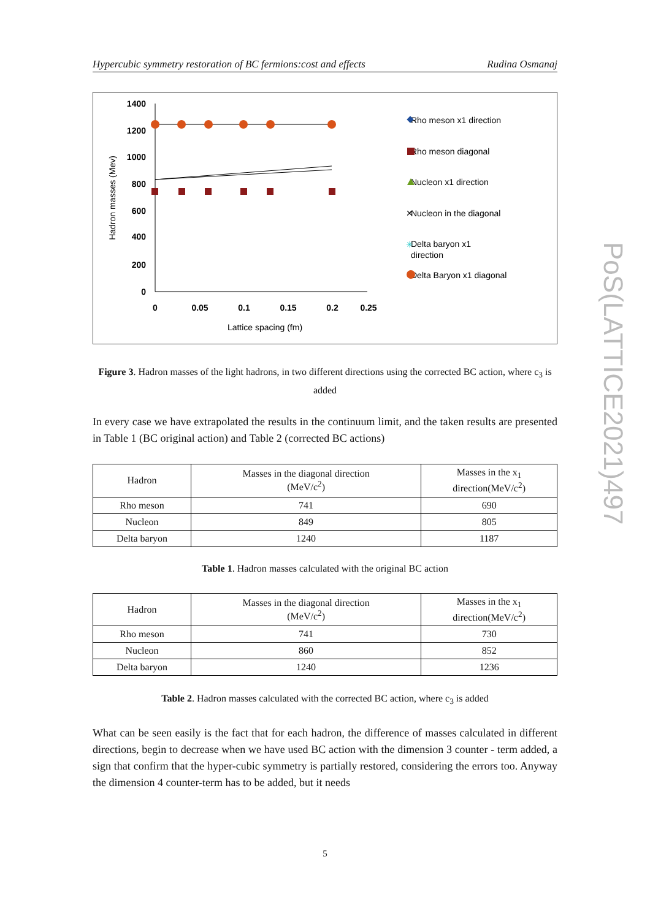Hypercubic symmetry restoration of BC fermions:cost and effects Rudina Osmanaj
1400
1200
1000
800
600
400
200
0
0
0.05
0.1
0.15
0.2
0.25
Lattice spacing (fm)
Hadron masses (Mev)
Rho meson x1 direction
Rho meson diagonal
Nucleon x1 direction
Nucleon in the diagonal
Delta baryon x1
direction
Delta Baryon x1 diagonal
✕
✳
Figure 3. Hadron masses of the light hadrons, in two different directions using the corrected BC action, where c<sub>3</sub> is added
In every case we have extrapolated the results in the continuum limit, and the taken results are presented in Table 1 (BC original action) and Table 2 (corrected BC actions)
| Hadron | Masses in the diagonal direction (MeV/c<sup>2</sup>) | Masses in the x<sub>1</sub> direction(MeV/c<sup>2</sup>) |
| --- | --- | --- |
| Rho meson | 741 | 690 |
| Nucleon | 849 | 805 |
| Delta baryon | 1240 | 1187 |
Table 1. Hadron masses calculated with the original BC action
| Hadron | Masses in the diagonal direction (MeV/c<sup>2</sup>) | Masses in the x<sub>1</sub> direction(MeV/c<sup>2</sup>) |
| --- | --- | --- |
| Rho meson | 741 | 730 |
| Nucleon | 860 | 852 |
| Delta baryon | 1240 | 1236 |
Table 2. Hadron masses calculated with the corrected BC action, where c<sub>3</sub> is added
What can be seen easily is the fact that for each hadron, the difference of masses calculated in different directions, begin to decrease when we have used BC action with the dimension 3 counter - term added, a sign that confirm that the hyper-cubic symmetry is partially restored, considering the errors too. Anyway the dimension 4 counter-term has to be added, but it needs
PoS(LATTICE2021)497
5